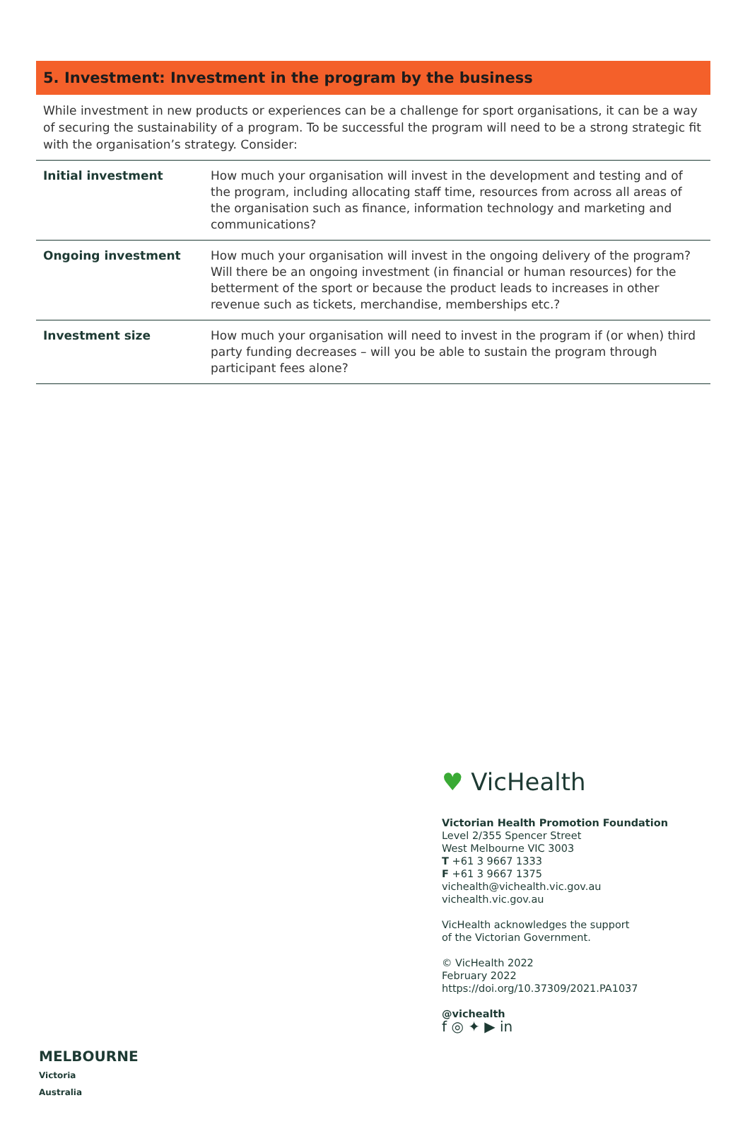5. Investment: Investment in the program by the business
While investment in new products or experiences can be a challenge for sport organisations, it can be a way of securing the sustainability of a program. To be successful the program will need to be a strong strategic fit with the organisation’s strategy. Consider:
| Initial investment | How much your organisation will invest in the development and testing and of the program, including allocating staff time, resources from across all areas of the organisation such as finance, information technology and marketing and communications? |
| Ongoing investment | How much your organisation will invest in the ongoing delivery of the program? Will there be an ongoing investment (in financial or human resources) for the betterment of the sport or because the product leads to increases in other revenue such as tickets, merchandise, memberships etc.? |
| Investment size | How much your organisation will need to invest in the program if (or when) third party funding decreases – will you be able to sustain the program through participant fees alone? |
♥ VicHealth
Victorian Health Promotion Foundation
Level 2/355 Spencer Street
West Melbourne VIC 3003
T +61 3 9667 1333
F +61 3 9667 1375
vichealth@vichealth.vic.gov.au
vichealth.vic.gov.au
VicHealth acknowledges the support
of the Victorian Government.
© VicHealth 2022
February 2022
https://doi.org/10.37309/2021.PA1037
@vichealth
f ◎ ✦ ▶ in
MELBOURNE
Victoria
Australia